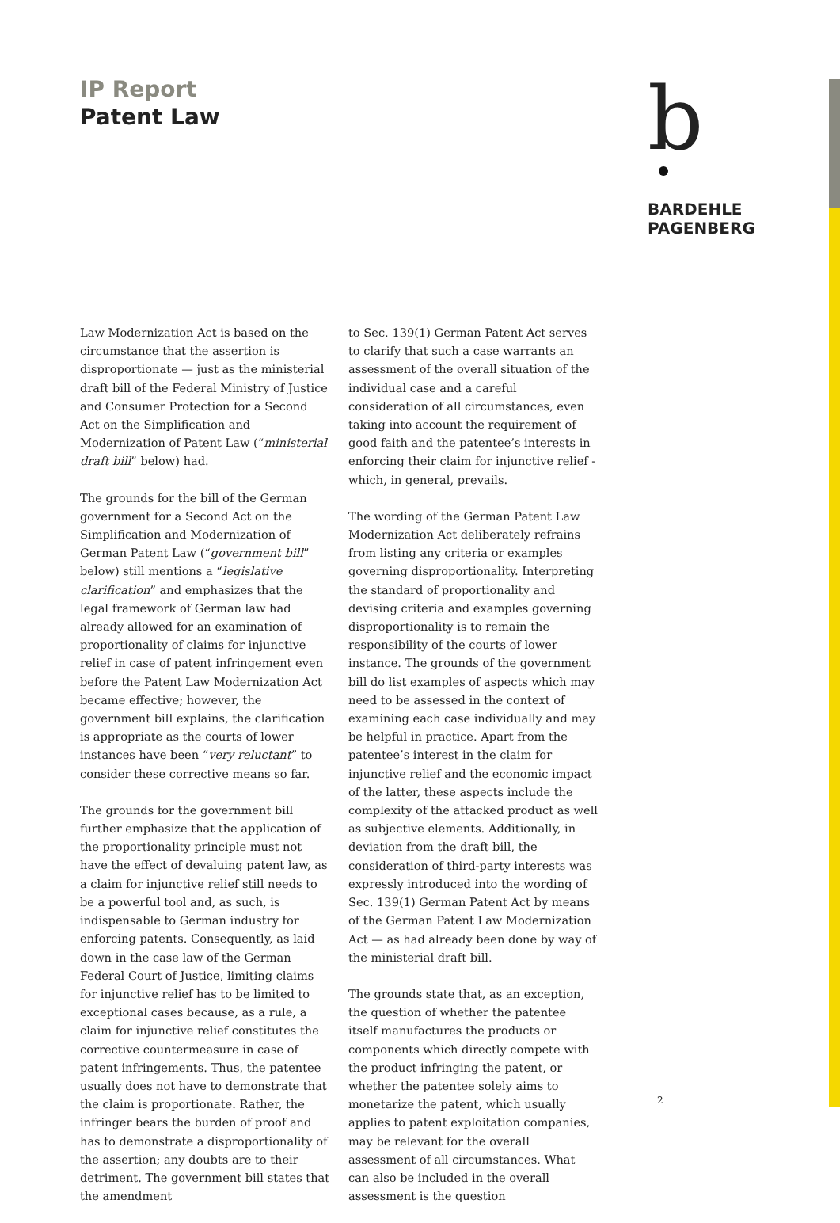IP Report
Patent Law
b
BARDEHLE
PAGENBERG
Law Modernization Act is based on the circumstance that the assertion is disproportionate — just as the ministerial draft bill of the Federal Ministry of Justice and Consumer Protection for a Second Act on the Simplification and Modernization of Patent Law (“ministerial draft bill” below) had.
The grounds for the bill of the German government for a Second Act on the Simplification and Modernization of German Patent Law (“government bill” below) still mentions a “legislative clarification” and emphasizes that the legal framework of German law had already allowed for an examination of proportionality of claims for injunctive relief in case of patent infringement even before the Patent Law Modernization Act became effective; however, the government bill explains, the clarification is appropriate as the courts of lower instances have been “very reluctant” to consider these corrective means so far.
The grounds for the government bill further emphasize that the application of the proportionality principle must not have the effect of devaluing patent law, as a claim for injunctive relief still needs to be a powerful tool and, as such, is indispensable to German industry for enforcing patents. Consequently, as laid down in the case law of the German Federal Court of Justice, limiting claims for injunctive relief has to be limited to exceptional cases because, as a rule, a claim for injunctive relief constitutes the corrective countermeasure in case of patent infringements. Thus, the patentee usually does not have to demonstrate that the claim is proportionate. Rather, the infringer bears the burden of proof and has to demonstrate a disproportionality of the assertion; any doubts are to their detriment. The government bill states that the amendment
to Sec. 139(1) German Patent Act serves to clarify that such a case warrants an assessment of the overall situation of the individual case and a careful consideration of all circumstances, even taking into account the requirement of good faith and the patentee’s interests in enforcing their claim for injunctive relief - which, in general, prevails.
The wording of the German Patent Law Modernization Act deliberately refrains from listing any criteria or examples governing disproportionality. Interpreting the standard of proportionality and devising criteria and examples governing disproportionality is to remain the responsibility of the courts of lower instance. The grounds of the government bill do list examples of aspects which may need to be assessed in the context of examining each case individually and may be helpful in practice. Apart from the patentee’s interest in the claim for injunctive relief and the economic impact of the latter, these aspects include the complexity of the attacked product as well as subjective elements. Additionally, in deviation from the draft bill, the consideration of third-party interests was expressly introduced into the wording of Sec. 139(1) German Patent Act by means of the German Patent Law Modernization Act — as had already been done by way of the ministerial draft bill.
The grounds state that, as an exception, the question of whether the patentee itself manufactures the products or components which directly compete with the product infringing the patent, or whether the patentee solely aims to monetarize the patent, which usually applies to patent exploitation companies, may be relevant for the overall assessment of all circumstances. What can also be included in the overall assessment is the question
2